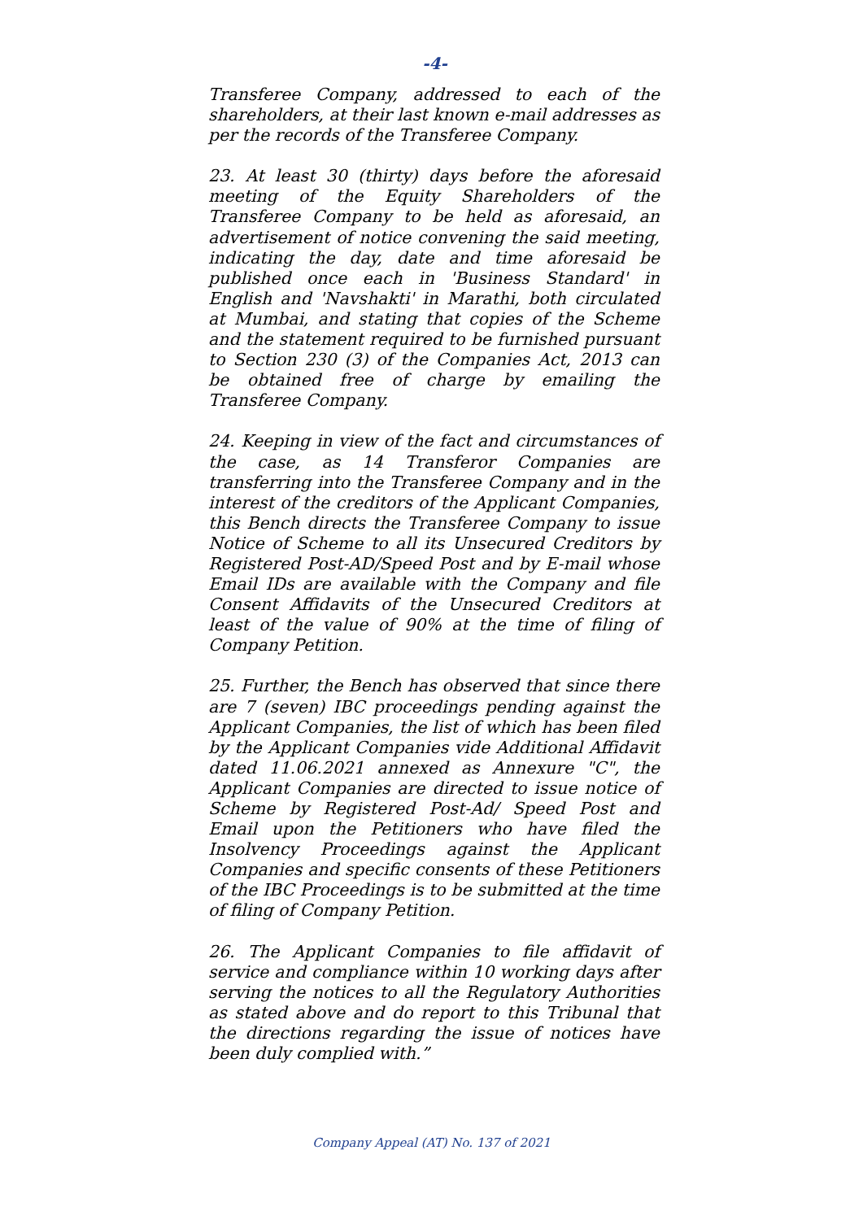-4-
Transferee Company, addressed to each of the shareholders, at their last known e-mail addresses as per the records of the Transferee Company.
23. At least 30 (thirty) days before the aforesaid meeting of the Equity Shareholders of the Transferee Company to be held as aforesaid, an advertisement of notice convening the said meeting, indicating the day, date and time aforesaid be published once each in 'Business Standard' in English and 'Navshakti' in Marathi, both circulated at Mumbai, and stating that copies of the Scheme and the statement required to be furnished pursuant to Section 230 (3) of the Companies Act, 2013 can be obtained free of charge by emailing the Transferee Company.
24. Keeping in view of the fact and circumstances of the case, as 14 Transferor Companies are transferring into the Transferee Company and in the interest of the creditors of the Applicant Companies, this Bench directs the Transferee Company to issue Notice of Scheme to all its Unsecured Creditors by Registered Post-AD/Speed Post and by E-mail whose Email IDs are available with the Company and file Consent Affidavits of the Unsecured Creditors at least of the value of 90% at the time of filing of Company Petition.
25. Further, the Bench has observed that since there are 7 (seven) IBC proceedings pending against the Applicant Companies, the list of which has been filed by the Applicant Companies vide Additional Affidavit dated 11.06.2021 annexed as Annexure "C", the Applicant Companies are directed to issue notice of Scheme by Registered Post-Ad/ Speed Post and Email upon the Petitioners who have filed the Insolvency Proceedings against the Applicant Companies and specific consents of these Petitioners of the IBC Proceedings is to be submitted at the time of filing of Company Petition.
26. The Applicant Companies to file affidavit of service and compliance within 10 working days after serving the notices to all the Regulatory Authorities as stated above and do report to this Tribunal that the directions regarding the issue of notices have been duly complied with.”
Company Appeal (AT) No. 137 of 2021